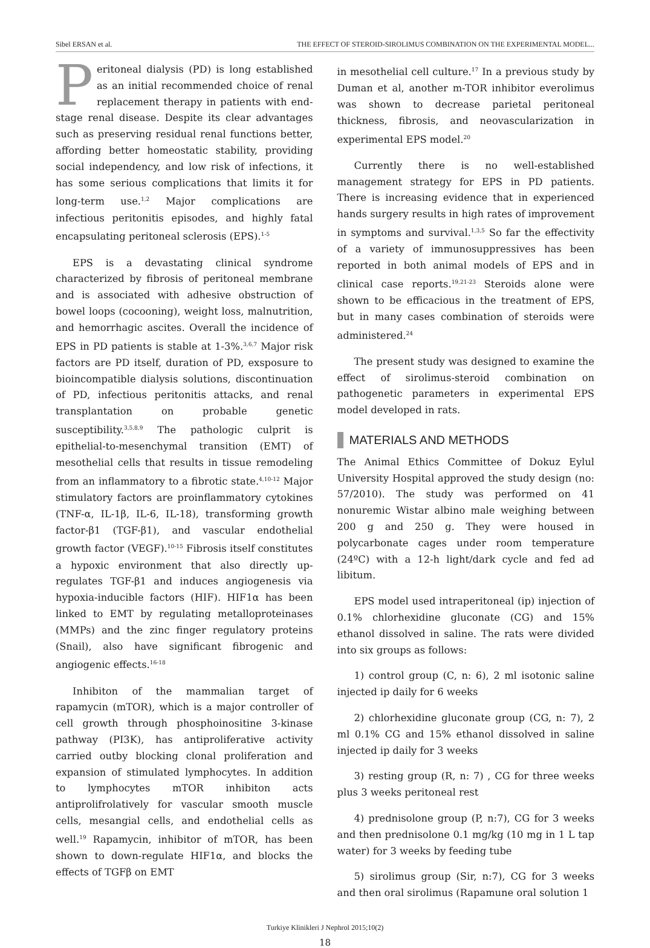Sibel ERSAN et al. THE EFFECT OF STEROID-SIROLIMUS COMBINATION ON THE EXPERIMENTAL MODEL...
Peritoneal dialysis (PD) is long established as an initial recommended choice of renal replacement therapy in patients with end-stage renal disease. Despite its clear advantages such as preserving residual renal functions better, affording better homeostatic stability, providing social independency, and low risk of infections, it has some serious complications that limits it for long-term use.<sup>1,2</sup> Major complications are infectious peritonitis episodes, and highly fatal encapsulating peritoneal sclerosis (EPS).<sup>1-5</sup>
EPS is a devastating clinical syndrome characterized by fibrosis of peritoneal membrane and is associated with adhesive obstruction of bowel loops (cocooning), weight loss, malnutrition, and hemorrhagic ascites. Overall the incidence of EPS in PD patients is stable at 1-3%.<sup>3,6,7</sup> Major risk factors are PD itself, duration of PD, exsposure to bioincompatible dialysis solutions, discontinuation of PD, infectious peritonitis attacks, and renal transplantation on probable genetic susceptibility.<sup>3,5,8,9</sup> The pathologic culprit is epithelial-to-mesenchymal transition (EMT) of mesothelial cells that results in tissue remodeling from an inflammatory to a fibrotic state.<sup>4,10-12</sup> Major stimulatory factors are proinflammatory cytokines (TNF-α, IL-1β, IL-6, IL-18), transforming growth factor-β1 (TGF-β1), and vascular endothelial growth factor (VEGF).<sup>10-15</sup> Fibrosis itself constitutes a hypoxic environment that also directly up-regulates TGF-β1 and induces angiogenesis via hypoxia-inducible factors (HIF). HIF1α has been linked to EMT by regulating metalloproteinases (MMPs) and the zinc finger regulatory proteins (Snail), also have significant fibrogenic and angiogenic effects.<sup>16-18</sup>
Inhibiton of the mammalian target of rapamycin (mTOR), which is a major controller of cell growth through phosphoinositine 3-kinase pathway (PI3K), has antiproliferative activity carried outby blocking clonal proliferation and expansion of stimulated lymphocytes. In addition to lymphocytes mTOR inhibiton acts antiprolifrolatively for vascular smooth muscle cells, mesangial cells, and endothelial cells as well.<sup>19</sup> Rapamycin, inhibitor of mTOR, has been shown to down-regulate HIF1α, and blocks the effects of TGFβ on EMT
in mesothelial cell culture.<sup>17</sup> In a previous study by Duman et al, another m-TOR inhibitor everolimus was shown to decrease parietal peritoneal thickness, fibrosis, and neovascularization in experimental EPS model.<sup>20</sup>
Currently there is no well-established management strategy for EPS in PD patients. There is increasing evidence that in experienced hands surgery results in high rates of improvement in symptoms and survival.<sup>1,3,5</sup> So far the effectivity of a variety of immunosuppressives has been reported in both animal models of EPS and in clinical case reports.<sup>19,21-23</sup> Steroids alone were shown to be efficacious in the treatment of EPS, but in many cases combination of steroids were administered.<sup>24</sup>
The present study was designed to examine the effect of sirolimus-steroid combination on pathogenetic parameters in experimental EPS model developed in rats.
MATERIALS AND METHODS
The Animal Ethics Committee of Dokuz Eylul University Hospital approved the study design (no: 57/2010). The study was performed on 41 nonuremic Wistar albino male weighing between 200 g and 250 g. They were housed in polycarbonate cages under room temperature (24ºC) with a 12-h light/dark cycle and fed ad libitum.
EPS model used intraperitoneal (ip) injection of 0.1% chlorhexidine gluconate (CG) and 15% ethanol dissolved in saline. The rats were divided into six groups as follows:
1) control group (C, n: 6), 2 ml isotonic saline injected ip daily for 6 weeks
2) chlorhexidine gluconate group (CG, n: 7), 2 ml 0.1% CG and 15% ethanol dissolved in saline injected ip daily for 3 weeks
3) resting group (R, n: 7) , CG for three weeks plus 3 weeks peritoneal rest
4) prednisolone group (P, n:7), CG for 3 weeks and then prednisolone 0.1 mg/kg (10 mg in 1 L tap water) for 3 weeks by feeding tube
5) sirolimus group (Sir, n:7), CG for 3 weeks and then oral sirolimus (Rapamune oral solution 1
Turkiye Klinikleri J Nephrol 2015;10(2)
18